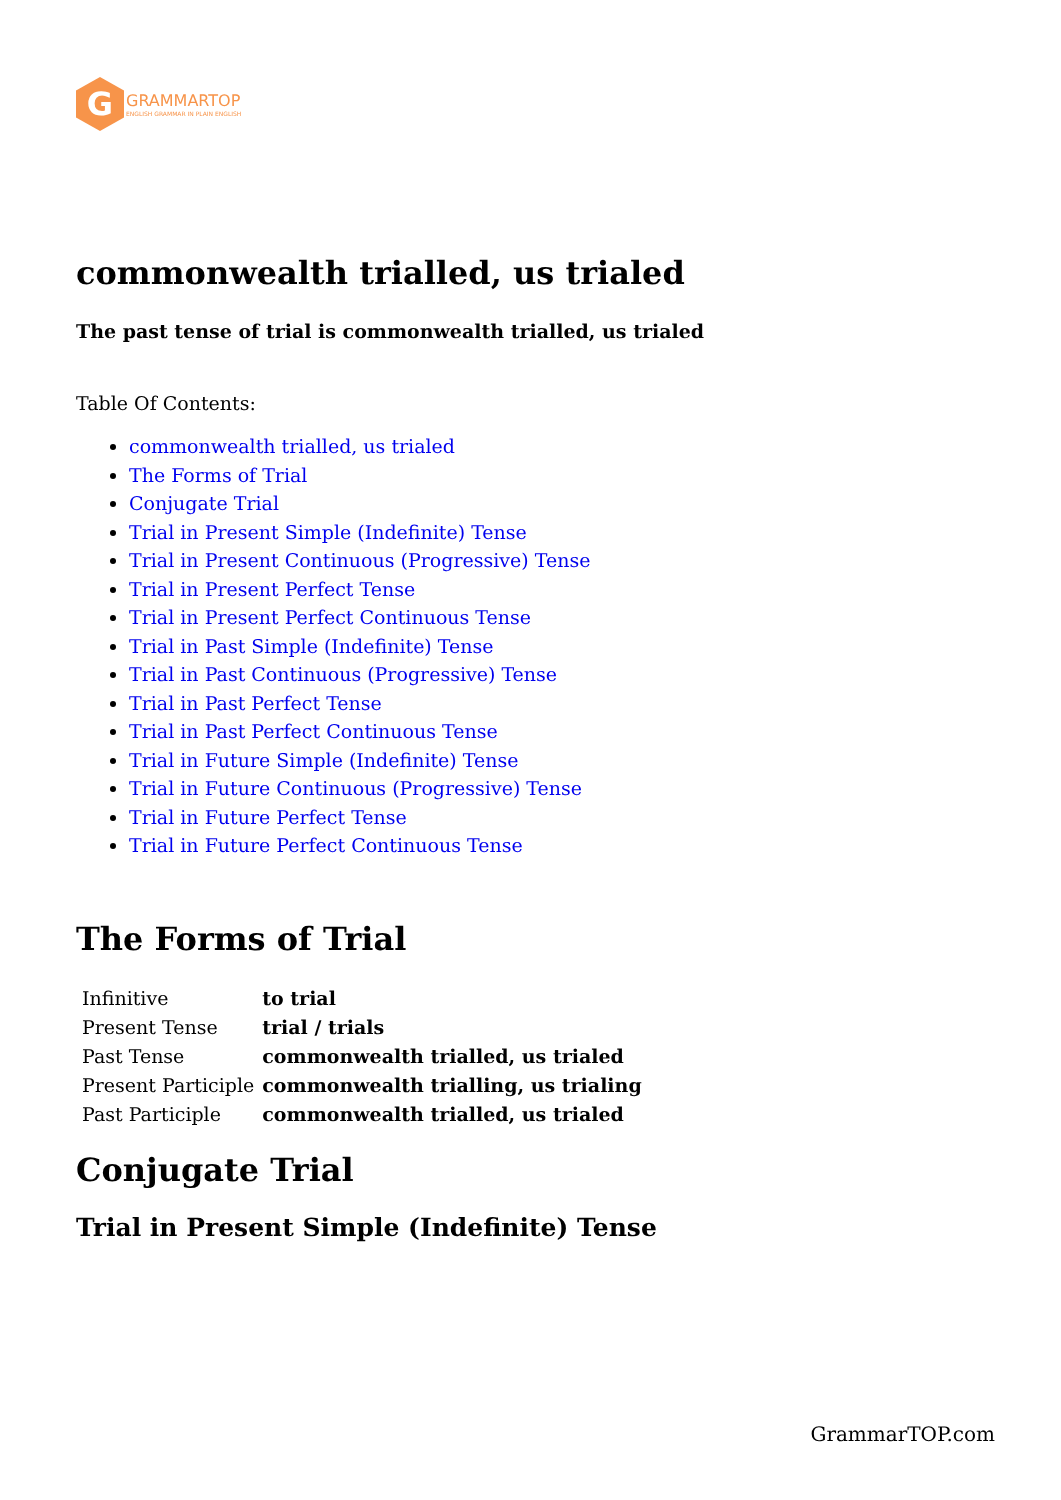G
GRAMMARTOP
ENGLISH GRAMMAR IN PLAIN ENGLISH
commonwealth trialled, us trialed
The past tense of trial is commonwealth trialled, us trialed
Table Of Contents:
commonwealth trialled, us trialed
The Forms of Trial
Conjugate Trial
Trial in Present Simple (Indefinite) Tense
Trial in Present Continuous (Progressive) Tense
Trial in Present Perfect Tense
Trial in Present Perfect Continuous Tense
Trial in Past Simple (Indefinite) Tense
Trial in Past Continuous (Progressive) Tense
Trial in Past Perfect Tense
Trial in Past Perfect Continuous Tense
Trial in Future Simple (Indefinite) Tense
Trial in Future Continuous (Progressive) Tense
Trial in Future Perfect Tense
Trial in Future Perfect Continuous Tense
The Forms of Trial
| Infinitive | to trial |
| Present Tense | trial / trials |
| Past Tense | commonwealth trialled, us trialed |
| Present Participle | commonwealth trialling, us trialing |
| Past Participle | commonwealth trialled, us trialed |
Conjugate Trial
Trial in Present Simple (Indefinite) Tense
GrammarTOP.com